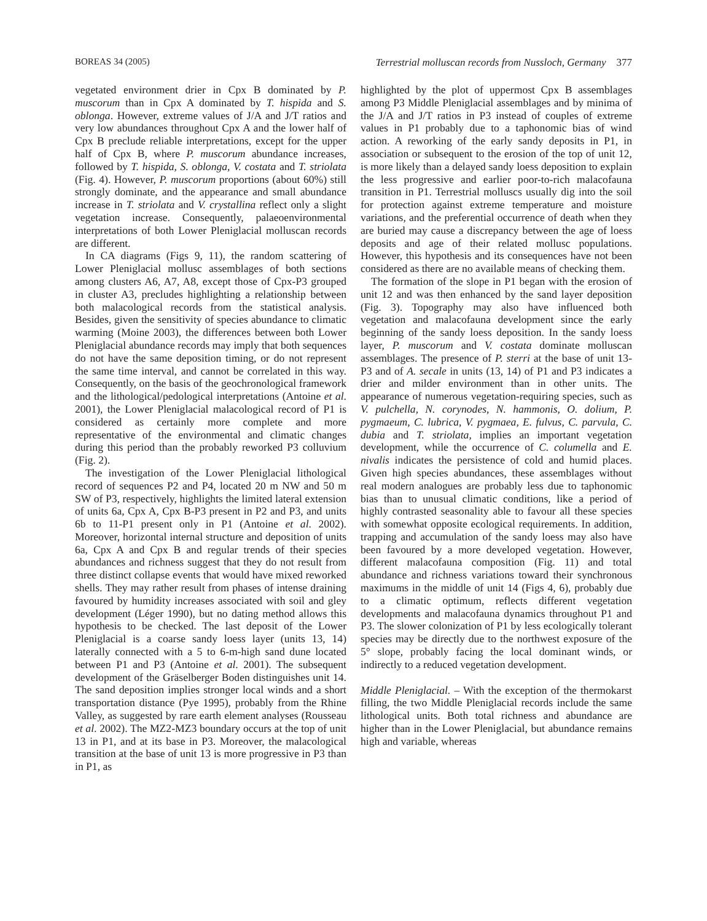BOREAS 34 (2005) Terrestrial molluscan records from Nussloch, Germany 377
vegetated environment drier in Cpx B dominated by P. muscorum than in Cpx A dominated by T. hispida and S. oblonga. However, extreme values of J/A and J/T ratios and very low abundances throughout Cpx A and the lower half of Cpx B preclude reliable interpretations, except for the upper half of Cpx B, where P. muscorum abundance increases, followed by T. hispida, S. oblonga, V. costata and T. striolata (Fig. 4). However, P. muscorum proportions (about 60%) still strongly dominate, and the appearance and small abundance increase in T. striolata and V. crystallina reflect only a slight vegetation increase. Consequently, palaeoenvironmental interpretations of both Lower Pleniglacial molluscan records are different.
In CA diagrams (Figs 9, 11), the random scattering of Lower Pleniglacial mollusc assemblages of both sections among clusters A6, A7, A8, except those of Cpx-P3 grouped in cluster A3, precludes highlighting a relationship between both malacological records from the statistical analysis. Besides, given the sensitivity of species abundance to climatic warming (Moine 2003), the differences between both Lower Pleniglacial abundance records may imply that both sequences do not have the same deposition timing, or do not represent the same time interval, and cannot be correlated in this way. Consequently, on the basis of the geochronological framework and the lithological/pedological interpretations (Antoine et al. 2001), the Lower Pleniglacial malacological record of P1 is considered as certainly more complete and more representative of the environmental and climatic changes during this period than the probably reworked P3 colluvium (Fig. 2).
The investigation of the Lower Pleniglacial lithological record of sequences P2 and P4, located 20 m NW and 50 m SW of P3, respectively, highlights the limited lateral extension of units 6a, Cpx A, Cpx B-P3 present in P2 and P3, and units 6b to 11-P1 present only in P1 (Antoine et al. 2002). Moreover, horizontal internal structure and deposition of units 6a, Cpx A and Cpx B and regular trends of their species abundances and richness suggest that they do not result from three distinct collapse events that would have mixed reworked shells. They may rather result from phases of intense draining favoured by humidity increases associated with soil and gley development (Léger 1990), but no dating method allows this hypothesis to be checked. The last deposit of the Lower Pleniglacial is a coarse sandy loess layer (units 13, 14) laterally connected with a 5 to 6-m-high sand dune located between P1 and P3 (Antoine et al. 2001). The subsequent development of the Gräselberger Boden distinguishes unit 14. The sand deposition implies stronger local winds and a short transportation distance (Pye 1995), probably from the Rhine Valley, as suggested by rare earth element analyses (Rousseau et al. 2002). The MZ2-MZ3 boundary occurs at the top of unit 13 in P1, and at its base in P3. Moreover, the malacological transition at the base of unit 13 is more progressive in P3 than in P1, as
highlighted by the plot of uppermost Cpx B assemblages among P3 Middle Pleniglacial assemblages and by minima of the J/A and J/T ratios in P3 instead of couples of extreme values in P1 probably due to a taphonomic bias of wind action. A reworking of the early sandy deposits in P1, in association or subsequent to the erosion of the top of unit 12, is more likely than a delayed sandy loess deposition to explain the less progressive and earlier poor-to-rich malacofauna transition in P1. Terrestrial molluscs usually dig into the soil for protection against extreme temperature and moisture variations, and the preferential occurrence of death when they are buried may cause a discrepancy between the age of loess deposits and age of their related mollusc populations. However, this hypothesis and its consequences have not been considered as there are no available means of checking them.
The formation of the slope in P1 began with the erosion of unit 12 and was then enhanced by the sand layer deposition (Fig. 3). Topography may also have influenced both vegetation and malacofauna development since the early beginning of the sandy loess deposition. In the sandy loess layer, P. muscorum and V. costata dominate molluscan assemblages. The presence of P. sterri at the base of unit 13-P3 and of A. secale in units (13, 14) of P1 and P3 indicates a drier and milder environment than in other units. The appearance of numerous vegetation-requiring species, such as V. pulchella, N. corynodes, N. hammonis, O. dolium, P. pygmaeum, C. lubrica, V. pygmaea, E. fulvus, C. parvula, C. dubia and T. striolata, implies an important vegetation development, while the occurrence of C. columella and E. nivalis indicates the persistence of cold and humid places. Given high species abundances, these assemblages without real modern analogues are probably less due to taphonomic bias than to unusual climatic conditions, like a period of highly contrasted seasonality able to favour all these species with somewhat opposite ecological requirements. In addition, trapping and accumulation of the sandy loess may also have been favoured by a more developed vegetation. However, different malacofauna composition (Fig. 11) and total abundance and richness variations toward their synchronous maximums in the middle of unit 14 (Figs 4, 6), probably due to a climatic optimum, reflects different vegetation developments and malacofauna dynamics throughout P1 and P3. The slower colonization of P1 by less ecologically tolerant species may be directly due to the northwest exposure of the 5° slope, probably facing the local dominant winds, or indirectly to a reduced vegetation development.
Middle Pleniglacial. – With the exception of the thermokarst filling, the two Middle Pleniglacial records include the same lithological units. Both total richness and abundance are higher than in the Lower Pleniglacial, but abundance remains high and variable, whereas